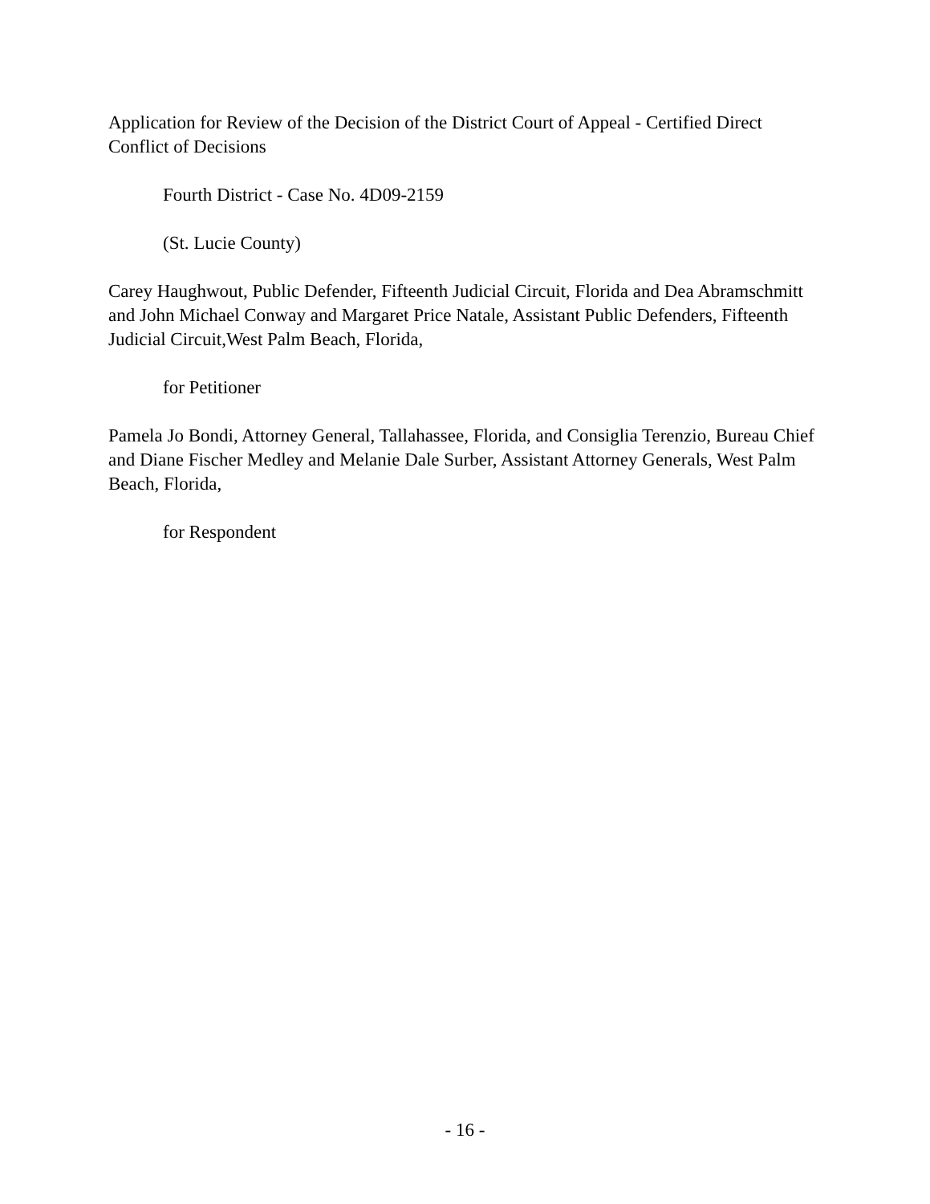Application for Review of the Decision of the District Court of Appeal - Certified Direct Conflict of Decisions
Fourth District - Case No. 4D09-2159
(St. Lucie County)
Carey Haughwout, Public Defender, Fifteenth Judicial Circuit, Florida and Dea Abramschmitt and John Michael Conway and Margaret Price Natale, Assistant Public Defenders, Fifteenth Judicial Circuit,West Palm Beach, Florida,
for Petitioner
Pamela Jo Bondi, Attorney General, Tallahassee, Florida, and Consiglia Terenzio, Bureau Chief and Diane Fischer Medley and Melanie Dale Surber, Assistant Attorney Generals, West Palm Beach, Florida,
for Respondent
- 16 -